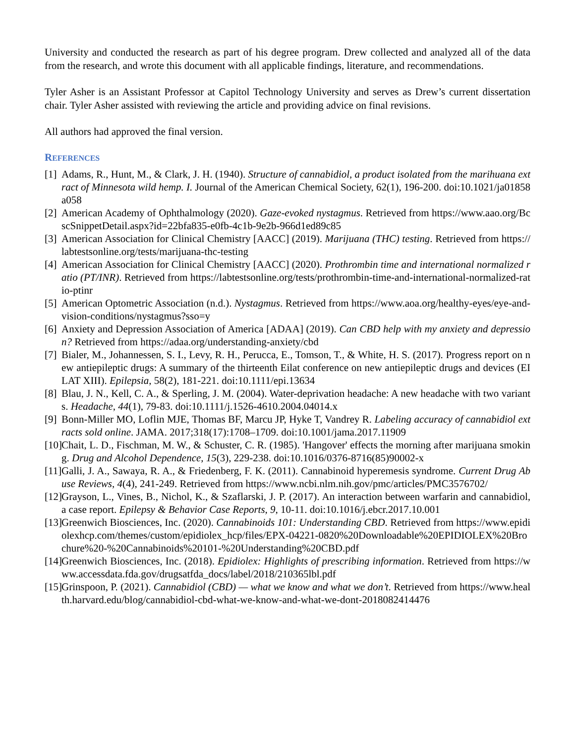University and conducted the research as part of his degree program. Drew collected and analyzed all of the data from the research, and wrote this document with all applicable findings, literature, and recommendations.
Tyler Asher is an Assistant Professor at Capitol Technology University and serves as Drew’s current dissertation chair. Tyler Asher assisted with reviewing the article and providing advice on final revisions.
All authors had approved the final version.
REFERENCES
[1] Adams, R., Hunt, M., & Clark, J. H. (1940). Structure of cannabidiol, a product isolated from the marihuana extract of Minnesota wild hemp. I. Journal of the American Chemical Society, 62(1), 196-200. doi:10.1021/ja01858a058
[2] American Academy of Ophthalmology (2020). Gaze-evoked nystagmus. Retrieved from https://www.aao.org/BcscSnippetDetail.aspx?id=22bfa835-e0fb-4c1b-9e2b-966d1ed89c85
[3] American Association for Clinical Chemistry [AACC] (2019). Marijuana (THC) testing. Retrieved from https://labtestsonline.org/tests/marijuana-thc-testing
[4] American Association for Clinical Chemistry [AACC] (2020). Prothrombin time and international normalized ratio (PT/INR). Retrieved from https://labtestsonline.org/tests/prothrombin-time-and-international-normalized-ratio-ptinr
[5] American Optometric Association (n.d.). Nystagmus. Retrieved from https://www.aoa.org/healthy-eyes/eye-and-vision-conditions/nystagmus?sso=y
[6] Anxiety and Depression Association of America [ADAA] (2019). Can CBD help with my anxiety and depression? Retrieved from https://adaa.org/understanding-anxiety/cbd
[7] Bialer, M., Johannessen, S. I., Levy, R. H., Perucca, E., Tomson, T., & White, H. S. (2017). Progress report on new antiepileptic drugs: A summary of the thirteenth Eilat conference on new antiepileptic drugs and devices (EILAT XIII). Epilepsia, 58(2), 181-221. doi:10.1111/epi.13634
[8] Blau, J. N., Kell, C. A., & Sperling, J. M. (2004). Water-deprivation headache: A new headache with two variants. Headache, 44(1), 79-83. doi:10.1111/j.1526-4610.2004.04014.x
[9] Bonn-Miller MO, Loflin MJE, Thomas BF, Marcu JP, Hyke T, Vandrey R. Labeling accuracy of cannabidiol extracts sold online. JAMA. 2017;318(17):1708–1709. doi:10.1001/jama.2017.11909
[10] Chait, L. D., Fischman, M. W., & Schuster, C. R. (1985). 'Hangover' effects the morning after marijuana smoking. Drug and Alcohol Dependence, 15(3), 229-238. doi:10.1016/0376-8716(85)90002-x
[11] Galli, J. A., Sawaya, R. A., & Friedenberg, F. K. (2011). Cannabinoid hyperemesis syndrome. Current Drug Abuse Reviews, 4(4), 241-249. Retrieved from https://www.ncbi.nlm.nih.gov/pmc/articles/PMC3576702/
[12] Grayson, L., Vines, B., Nichol, K., & Szaflarski, J. P. (2017). An interaction between warfarin and cannabidiol, a case report. Epilepsy & Behavior Case Reports, 9, 10-11. doi:10.1016/j.ebcr.2017.10.001
[13] Greenwich Biosciences, Inc. (2020). Cannabinoids 101: Understanding CBD. Retrieved from https://www.epidiolexhcp.com/themes/custom/epidiolex_hcp/files/EPX-04221-0820%20Downloadable%20EPIDIOLEX%20Brochure%20-%20Cannabinoids%20101-%20Understanding%20CBD.pdf
[14] Greenwich Biosciences, Inc. (2018). Epidiolex: Highlights of prescribing information. Retrieved from https://www.accessdata.fda.gov/drugsatfda_docs/label/2018/210365lbl.pdf
[15] Grinspoon, P. (2021). Cannabidiol (CBD) — what we know and what we don’t. Retrieved from https://www.health.harvard.edu/blog/cannabidiol-cbd-what-we-know-and-what-we-dont-2018082414476